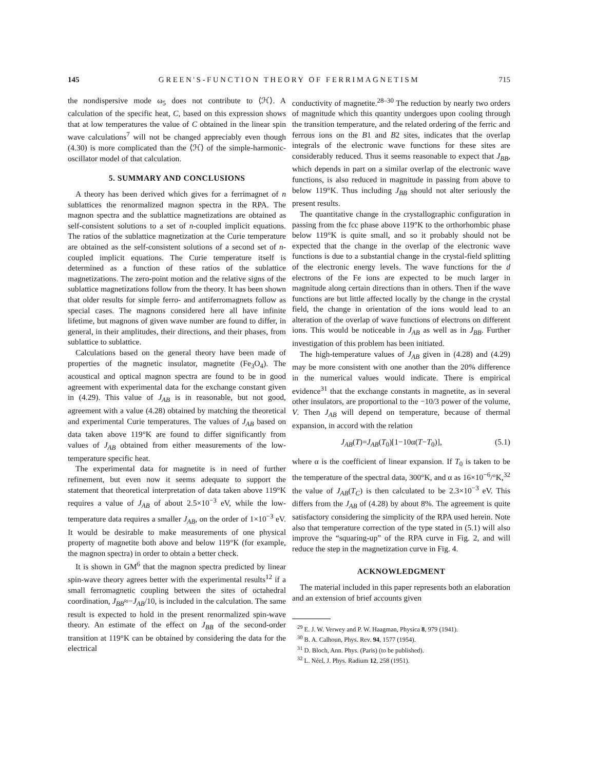145 GREEN'S-FUNCTION THEORY OF FERRIMAGNETISM 715
the nondispersive mode ω<sub>5</sub> does not contribute to ⟨ℋ⟩. A calculation of the specific heat, C, based on this expression shows that at low temperatures the value of C obtained in the linear spin wave calculations<sup>7</sup> will not be changed appreciably even though (4.30) is more complicated than the ⟨ℋ⟩ of the simple-harmonic-oscillator model of that calculation.
5. SUMMARY AND CONCLUSIONS
A theory has been derived which gives for a ferrimagnet of n sublattices the renormalized magnon spectra in the RPA. The magnon spectra and the sublattice magnetizations are obtained as self-consistent solutions to a set of n-coupled implicit equations. The ratios of the sublattice magnetization at the Curie temperature are obtained as the self-consistent solutions of a second set of n-coupled implicit equations. The Curie temperature itself is determined as a function of these ratios of the sublattice magnetizations. The zero-point motion and the relative signs of the sublattice magnetizations follow from the theory. It has been shown that older results for simple ferro- and antiferromagnets follow as special cases. The magnons considered here all have infinite lifetime, but magnons of given wave number are found to differ, in general, in their amplitudes, their directions, and their phases, from sublattice to sublattice.
Calculations based on the general theory have been made of properties of the magnetic insulator, magnetite (Fe<sub>3</sub>O<sub>4</sub>). The acoustical and optical magnon spectra are found to be in good agreement with experimental data for the exchange constant given in (4.29). This value of J<sub>AB</sub> is in reasonable, but not good, agreement with a value (4.28) obtained by matching the theoretical and experimental Curie temperatures. The values of J<sub>AB</sub> based on data taken above 119°K are found to differ significantly from values of J<sub>AB</sub> obtained from either measurements of the low-temperature specific heat.
The experimental data for magnetite is in need of further refinement, but even now it seems adequate to support the statement that theoretical interpretation of data taken above 119°K requires a value of J<sub>AB</sub> of about 2.5×10<sup>−3</sup> eV, while the low-temperature data requires a smaller J<sub>AB</sub>, on the order of 1×10<sup>−3</sup> eV. It would be desirable to make measurements of one physical property of magnetite both above and below 119°K (for example, the magnon spectra) in order to obtain a better check.
It is shown in GM<sup>6</sup> that the magnon spectra predicted by linear spin-wave theory agrees better with the experimental results<sup>12</sup> if a small ferromagnetic coupling between the sites of octahedral coordination, J<sub>BB</sub>≈−J<sub>AB</sub>/10, is included in the calculation. The same result is expected to hold in the present renormalized spin-wave theory. An estimate of the effect on J<sub>BB</sub> of the second-order transition at 119°K can be obtained by considering the data for the electrical
conductivity of magnetite.<sup>28–30</sup> The reduction by nearly two orders of magnitude which this quantity undergoes upon cooling through the transition temperature, and the related ordering of the ferric and ferrous ions on the B1 and B2 sites, indicates that the overlap integrals of the electronic wave functions for these sites are considerably reduced. Thus it seems reasonable to expect that J<sub>BB</sub>, which depends in part on a similar overlap of the electronic wave functions, is also reduced in magnitude in passing from above to below 119°K. Thus including J<sub>BB</sub> should not alter seriously the present results.
The quantitative change in the crystallographic configuration in passing from the fcc phase above 119°K to the orthorhombic phase below 119°K is quite small, and so it probably should not be expected that the change in the overlap of the electronic wave functions is due to a substantial change in the crystal-field splitting of the electronic energy levels. The wave functions for the d electrons of the Fe ions are expected to be much larger in magnitude along certain directions than in others. Then if the wave functions are but little affected locally by the change in the crystal field, the change in orientation of the ions would lead to an alteration of the overlap of wave functions of electrons on different ions. This would be noticeable in J<sub>AB</sub> as well as in J<sub>BB</sub>. Further investigation of this problem has been initiated.
The high-temperature values of J<sub>AB</sub> given in (4.28) and (4.29) may be more consistent with one another than the 20% difference in the numerical values would indicate. There is empirical evidence<sup>31</sup> that the exchange constants in magnetite, as in several other insulators, are proportional to the −10/3 power of the volume, V. Then J<sub>AB</sub> will depend on temperature, because of thermal expansion, in accord with the relation
J<sub>AB</sub>(T)=J<sub>AB</sub>(T<sub>0</sub>)[1−10α(T−T<sub>0</sub>)], (5.1)
where α is the coefficient of linear expansion. If T<sub>0</sub> is taken to be the temperature of the spectral data, 300°K, and α as 16×10<sup>−6</sup>/°K,<sup>32</sup> the value of J<sub>AB</sub>(T<sub>C</sub>) is then calculated to be 2.3×10<sup>−3</sup> eV. This differs from the J<sub>AB</sub> of (4.28) by about 8%. The agreement is quite satisfactory considering the simplicity of the RPA used herein. Note also that temperature correction of the type stated in (5.1) will also improve the “squaring-up” of the RPA curve in Fig. 2, and will reduce the step in the magnetization curve in Fig. 4.
ACKNOWLEDGMENT
The material included in this paper represents both an elaboration and an extension of brief accounts given
<sup>29</sup> E. J. W. Verwey and P. W. Haagman, Physica 8, 979 (1941).
<sup>30</sup> B. A. Calhoun, Phys. Rev. 94, 1577 (1954).
<sup>31</sup> D. Bloch, Ann. Phys. (Paris) (to be published).
<sup>32</sup> L. Néel, J. Phys. Radium 12, 258 (1951).